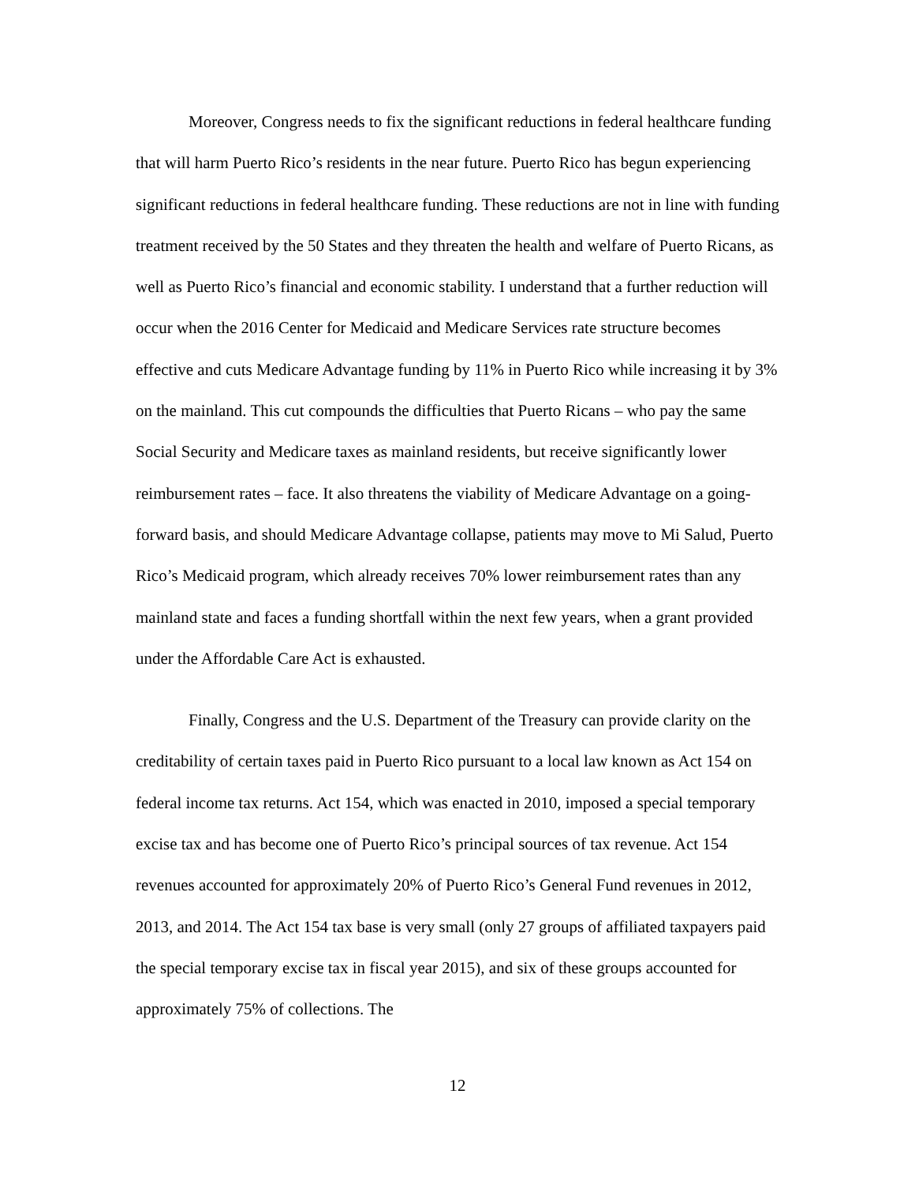Moreover, Congress needs to fix the significant reductions in federal healthcare funding that will harm Puerto Rico’s residents in the near future. Puerto Rico has begun experiencing significant reductions in federal healthcare funding. These reductions are not in line with funding treatment received by the 50 States and they threaten the health and welfare of Puerto Ricans, as well as Puerto Rico’s financial and economic stability. I understand that a further reduction will occur when the 2016 Center for Medicaid and Medicare Services rate structure becomes effective and cuts Medicare Advantage funding by 11% in Puerto Rico while increasing it by 3% on the mainland. This cut compounds the difficulties that Puerto Ricans – who pay the same Social Security and Medicare taxes as mainland residents, but receive significantly lower reimbursement rates – face. It also threatens the viability of Medicare Advantage on a going-forward basis, and should Medicare Advantage collapse, patients may move to Mi Salud, Puerto Rico’s Medicaid program, which already receives 70% lower reimbursement rates than any mainland state and faces a funding shortfall within the next few years, when a grant provided under the Affordable Care Act is exhausted.
Finally, Congress and the U.S. Department of the Treasury can provide clarity on the creditability of certain taxes paid in Puerto Rico pursuant to a local law known as Act 154 on federal income tax returns. Act 154, which was enacted in 2010, imposed a special temporary excise tax and has become one of Puerto Rico’s principal sources of tax revenue. Act 154 revenues accounted for approximately 20% of Puerto Rico’s General Fund revenues in 2012, 2013, and 2014. The Act 154 tax base is very small (only 27 groups of affiliated taxpayers paid the special temporary excise tax in fiscal year 2015), and six of these groups accounted for approximately 75% of collections. The
12